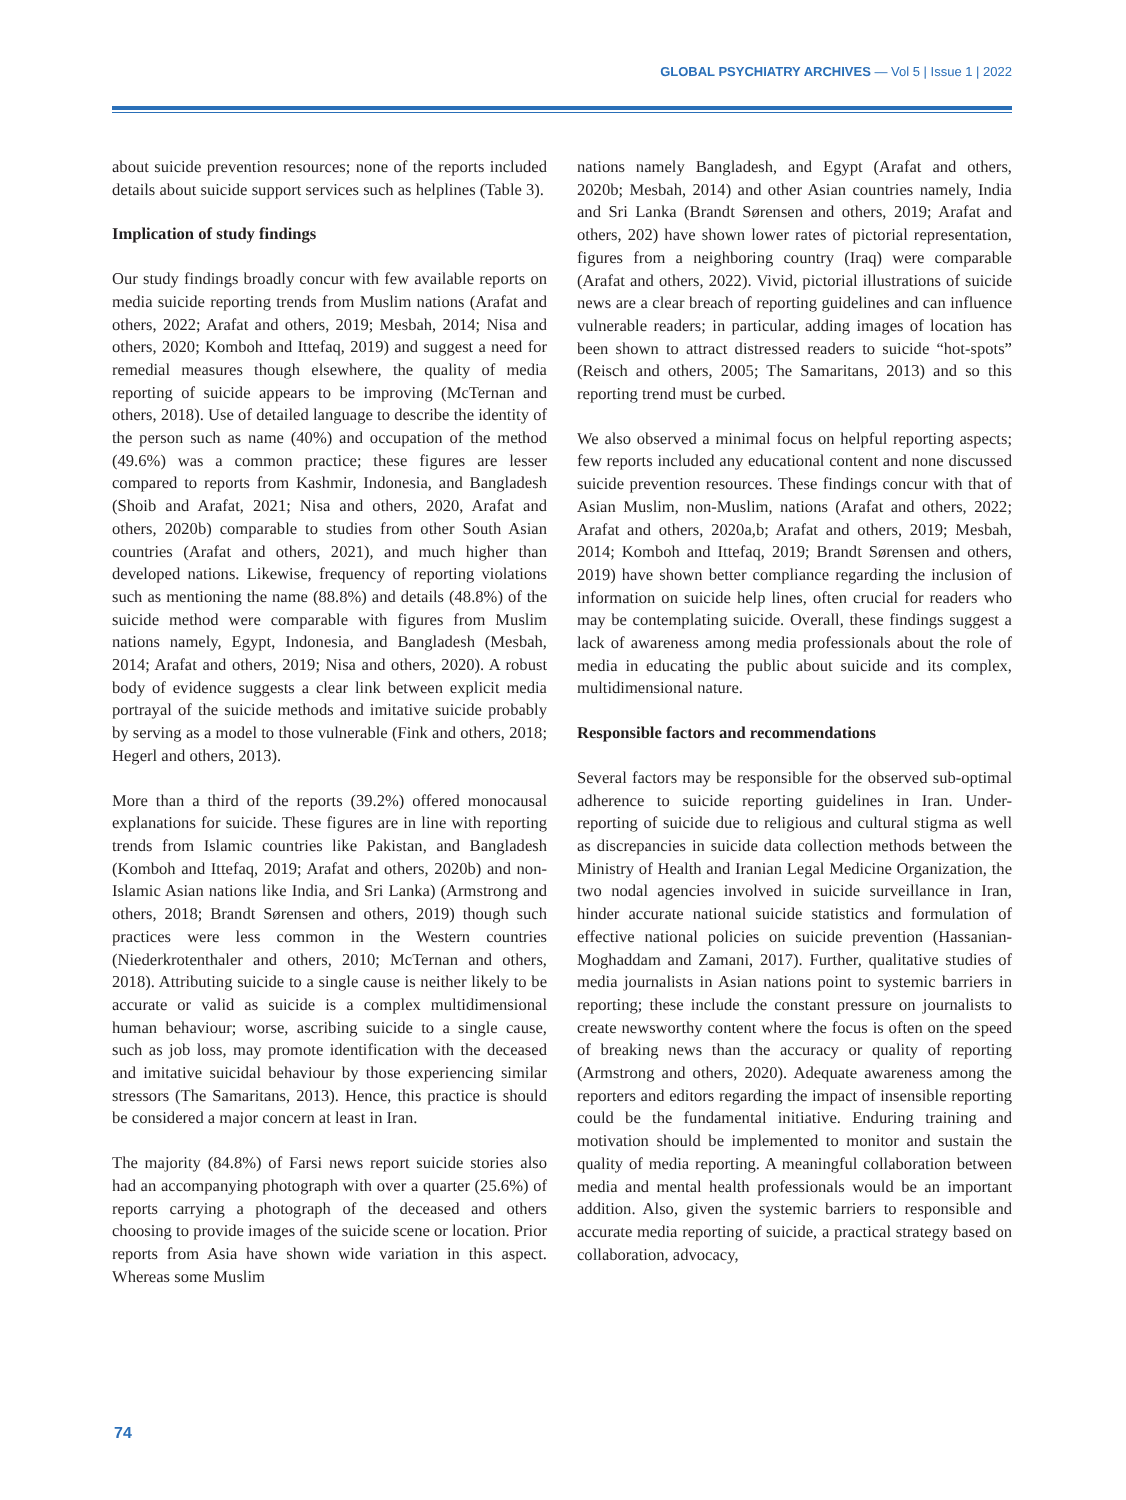GLOBAL PSYCHIATRY ARCHIVES — Vol 5 | Issue 1 | 2022
about suicide prevention resources; none of the reports included details about suicide support services such as helplines (Table 3).
Implication of study findings
Our study findings broadly concur with few available reports on media suicide reporting trends from Muslim nations (Arafat and others, 2022; Arafat and others, 2019; Mesbah, 2014; Nisa and others, 2020; Komboh and Ittefaq, 2019) and suggest a need for remedial measures though elsewhere, the quality of media reporting of suicide appears to be improving (McTernan and others, 2018). Use of detailed language to describe the identity of the person such as name (40%) and occupation of the method (49.6%) was a common practice; these figures are lesser compared to reports from Kashmir, Indonesia, and Bangladesh (Shoib and Arafat, 2021; Nisa and others, 2020, Arafat and others, 2020b) comparable to studies from other South Asian countries (Arafat and others, 2021), and much higher than developed nations. Likewise, frequency of reporting violations such as mentioning the name (88.8%) and details (48.8%) of the suicide method were comparable with figures from Muslim nations namely, Egypt, Indonesia, and Bangladesh (Mesbah, 2014; Arafat and others, 2019; Nisa and others, 2020). A robust body of evidence suggests a clear link between explicit media portrayal of the suicide methods and imitative suicide probably by serving as a model to those vulnerable (Fink and others, 2018; Hegerl and others, 2013).
More than a third of the reports (39.2%) offered monocausal explanations for suicide. These figures are in line with reporting trends from Islamic countries like Pakistan, and Bangladesh (Komboh and Ittefaq, 2019; Arafat and others, 2020b) and non-Islamic Asian nations like India, and Sri Lanka) (Armstrong and others, 2018; Brandt Sørensen and others, 2019) though such practices were less common in the Western countries (Niederkrotenthaler and others, 2010; McTernan and others, 2018). Attributing suicide to a single cause is neither likely to be accurate or valid as suicide is a complex multidimensional human behaviour; worse, ascribing suicide to a single cause, such as job loss, may promote identification with the deceased and imitative suicidal behaviour by those experiencing similar stressors (The Samaritans, 2013). Hence, this practice is should be considered a major concern at least in Iran.
The majority (84.8%) of Farsi news report suicide stories also had an accompanying photograph with over a quarter (25.6%) of reports carrying a photograph of the deceased and others choosing to provide images of the suicide scene or location. Prior reports from Asia have shown wide variation in this aspect. Whereas some Muslim
nations namely Bangladesh, and Egypt (Arafat and others, 2020b; Mesbah, 2014) and other Asian countries namely, India and Sri Lanka (Brandt Sørensen and others, 2019; Arafat and others, 202) have shown lower rates of pictorial representation, figures from a neighboring country (Iraq) were comparable (Arafat and others, 2022). Vivid, pictorial illustrations of suicide news are a clear breach of reporting guidelines and can influence vulnerable readers; in particular, adding images of location has been shown to attract distressed readers to suicide “hot-spots” (Reisch and others, 2005; The Samaritans, 2013) and so this reporting trend must be curbed.
We also observed a minimal focus on helpful reporting aspects; few reports included any educational content and none discussed suicide prevention resources. These findings concur with that of Asian Muslim, non-Muslim, nations (Arafat and others, 2022; Arafat and others, 2020a,b; Arafat and others, 2019; Mesbah, 2014; Komboh and Ittefaq, 2019; Brandt Sørensen and others, 2019) have shown better compliance regarding the inclusion of information on suicide help lines, often crucial for readers who may be contemplating suicide. Overall, these findings suggest a lack of awareness among media professionals about the role of media in educating the public about suicide and its complex, multidimensional nature.
Responsible factors and recommendations
Several factors may be responsible for the observed sub-optimal adherence to suicide reporting guidelines in Iran. Under-reporting of suicide due to religious and cultural stigma as well as discrepancies in suicide data collection methods between the Ministry of Health and Iranian Legal Medicine Organization, the two nodal agencies involved in suicide surveillance in Iran, hinder accurate national suicide statistics and formulation of effective national policies on suicide prevention (Hassanian-Moghaddam and Zamani, 2017). Further, qualitative studies of media journalists in Asian nations point to systemic barriers in reporting; these include the constant pressure on journalists to create newsworthy content where the focus is often on the speed of breaking news than the accuracy or quality of reporting (Armstrong and others, 2020). Adequate awareness among the reporters and editors regarding the impact of insensible reporting could be the fundamental initiative. Enduring training and motivation should be implemented to monitor and sustain the quality of media reporting. A meaningful collaboration between media and mental health professionals would be an important addition. Also, given the systemic barriers to responsible and accurate media reporting of suicide, a practical strategy based on collaboration, advocacy,
74